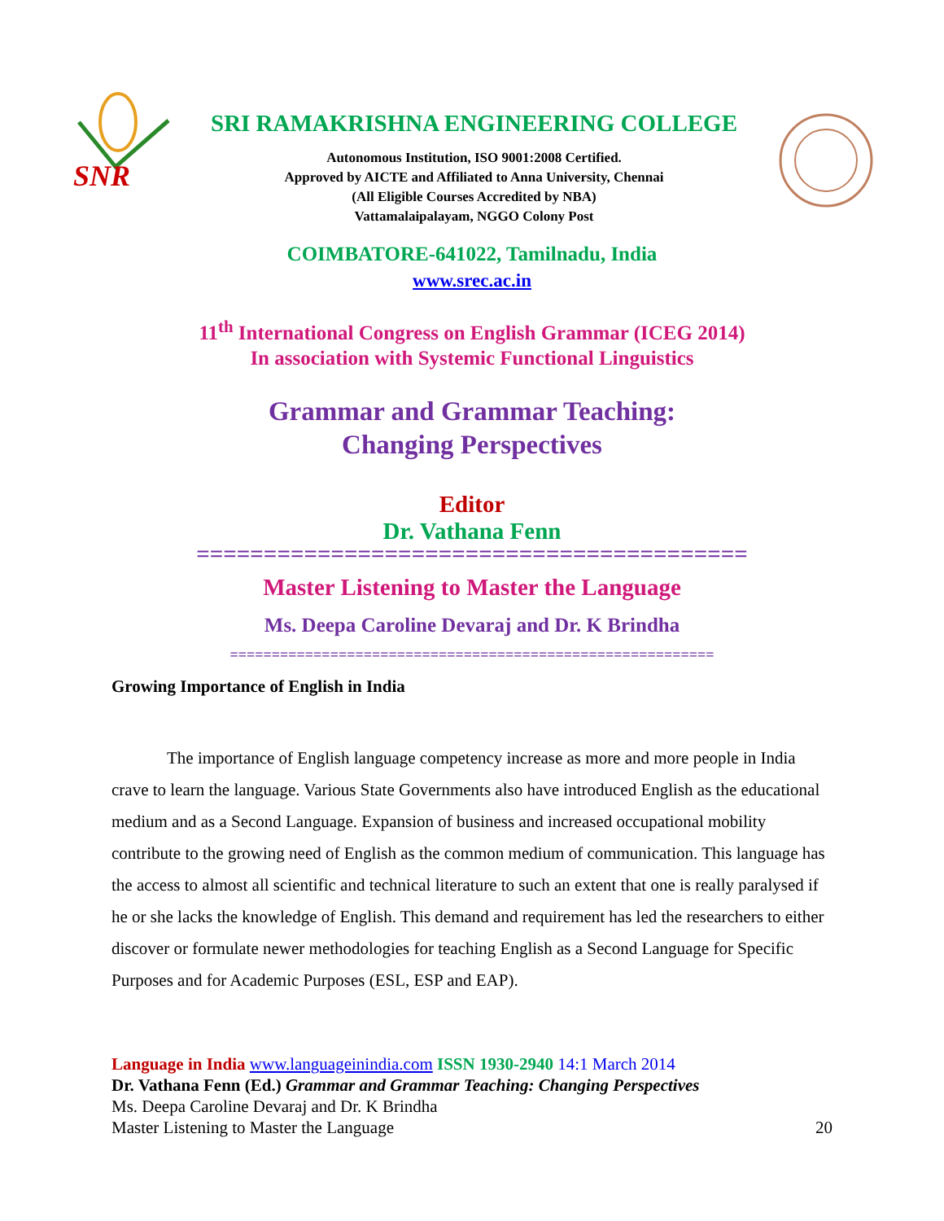SNR
SRI RAMAKRISHNA ENGINEERING COLLEGE
Autonomous Institution, ISO 9001:2008 Certified.
Approved by AICTE and Affiliated to Anna University, Chennai
(All Eligible Courses Accredited by NBA)
Vattamalaipalayam, NGGO Colony Post
COIMBATORE-641022, Tamilnadu, India
www.srec.ac.in
11<sup>th</sup> International Congress on English Grammar (ICEG 2014)
In association with Systemic Functional Linguistics
Grammar and Grammar Teaching:
Changing Perspectives
Editor
Dr. Vathana Fenn
=========================================
Master Listening to Master the Language
Ms. Deepa Caroline Devaraj and Dr. K Brindha
==========================================================
Growing Importance of English in India
The importance of English language competency increase as more and more people in India crave to learn the language. Various State Governments also have introduced English as the educational medium and as a Second Language. Expansion of business and increased occupational mobility contribute to the growing need of English as the common medium of communication. This language has the access to almost all scientific and technical literature to such an extent that one is really paralysed if he or she lacks the knowledge of English. This demand and requirement has led the researchers to either discover or formulate newer methodologies for teaching English as a Second Language for Specific Purposes and for Academic Purposes (ESL, ESP and EAP).
Language in India www.languageinindia.com ISSN 1930-2940 14:1 March 2014
Dr. Vathana Fenn (Ed.) Grammar and Grammar Teaching: Changing Perspectives
Ms. Deepa Caroline Devaraj and Dr. K Brindha
Master Listening to Master the Language 20